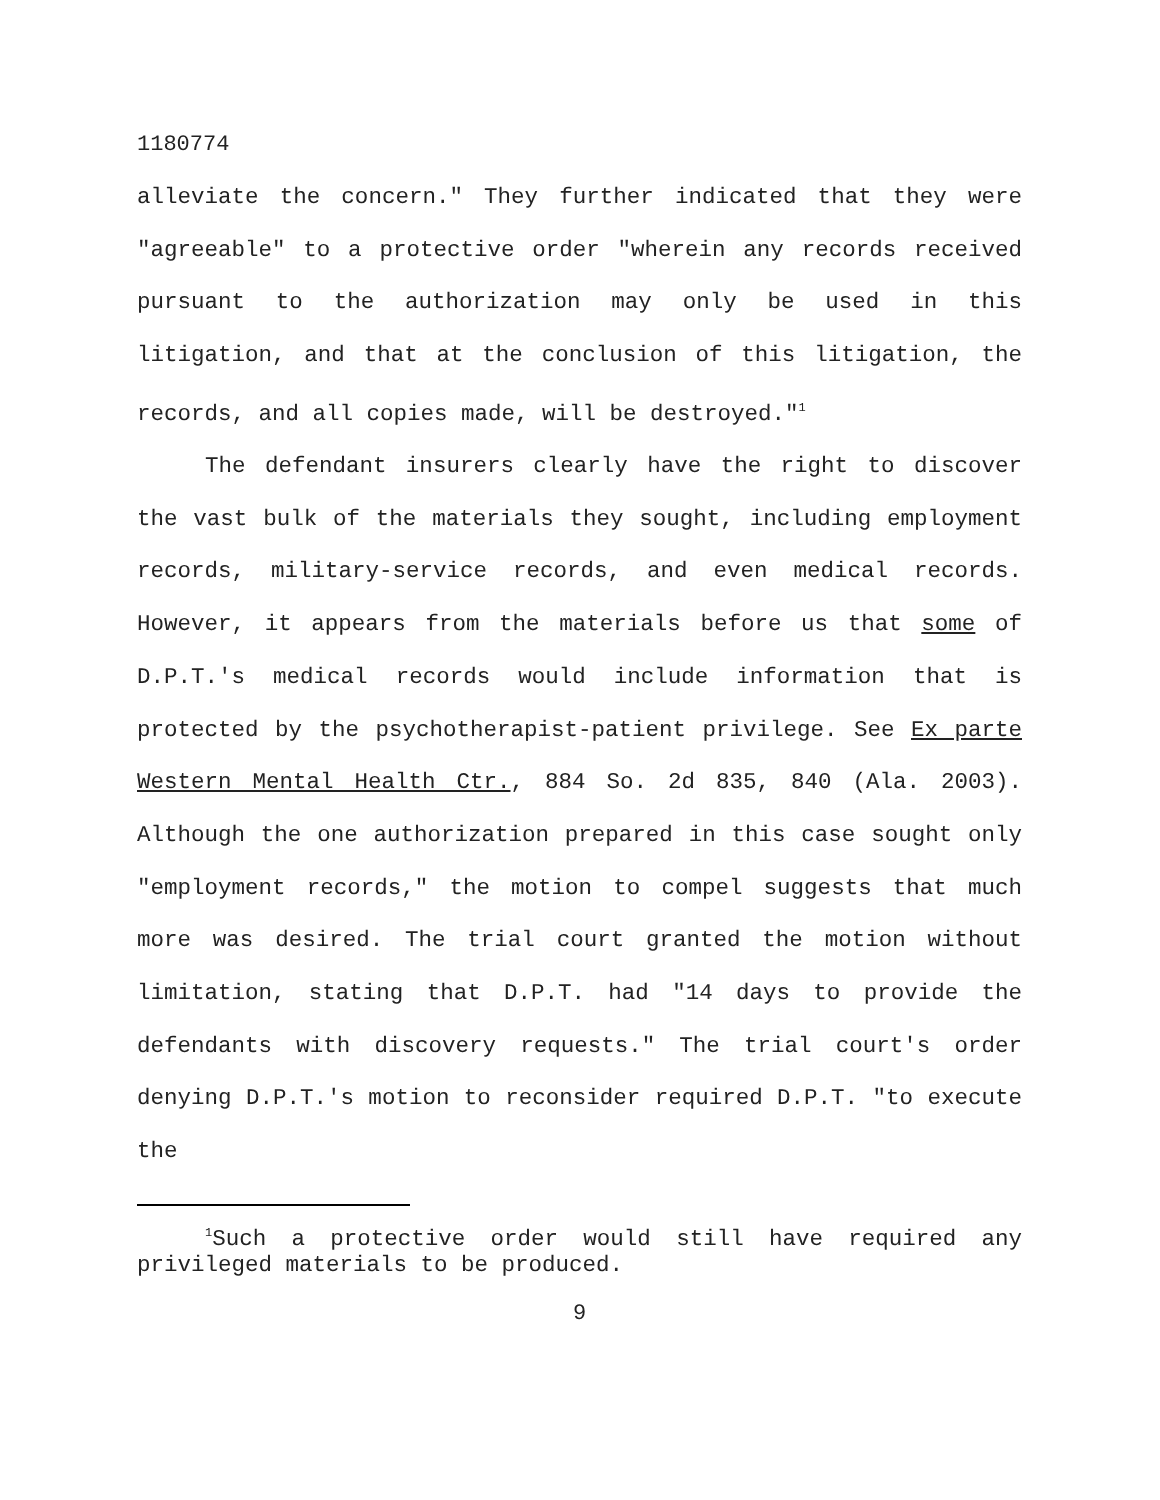1180774
alleviate the concern." They further indicated that they were "agreeable" to a protective order "wherein any records received pursuant to the authorization may only be used in this litigation, and that at the conclusion of this litigation, the records, and all copies made, will be destroyed."<sup>1</sup>
The defendant insurers clearly have the right to discover the vast bulk of the materials they sought, including employment records, military-service records, and even medical records. However, it appears from the materials before us that some of D.P.T.'s medical records would include information that is protected by the psychotherapist-patient privilege. See Ex parte Western Mental Health Ctr., 884 So. 2d 835, 840 (Ala. 2003). Although the one authorization prepared in this case sought only "employment records," the motion to compel suggests that much more was desired. The trial court granted the motion without limitation, stating that D.P.T. had "14 days to provide the defendants with discovery requests." The trial court's order denying D.P.T.'s motion to reconsider required D.P.T. "to execute the
<sup>1</sup> Such a protective order would still have required any privileged materials to be produced.
9